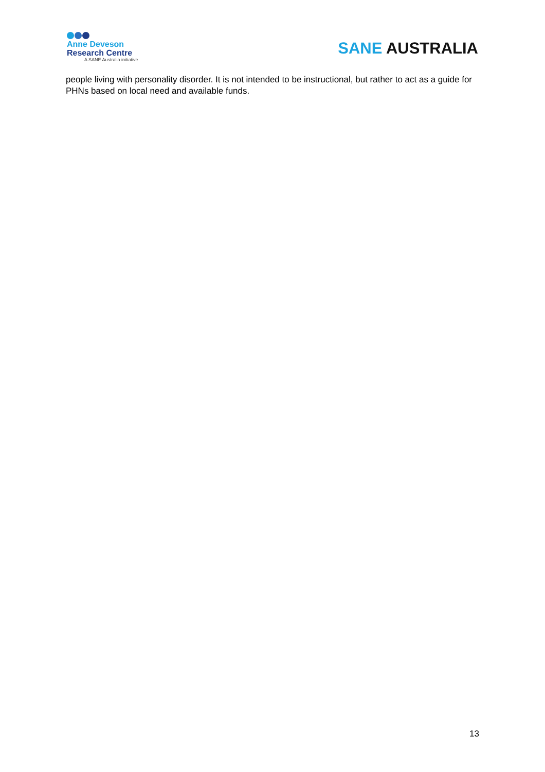Anne Deveson
Research Centre
A SANE Australia initiative
SANE AUSTRALIA
people living with personality disorder. It is not intended to be instructional, but rather to act as a guide for PHNs based on local need and available funds.
13